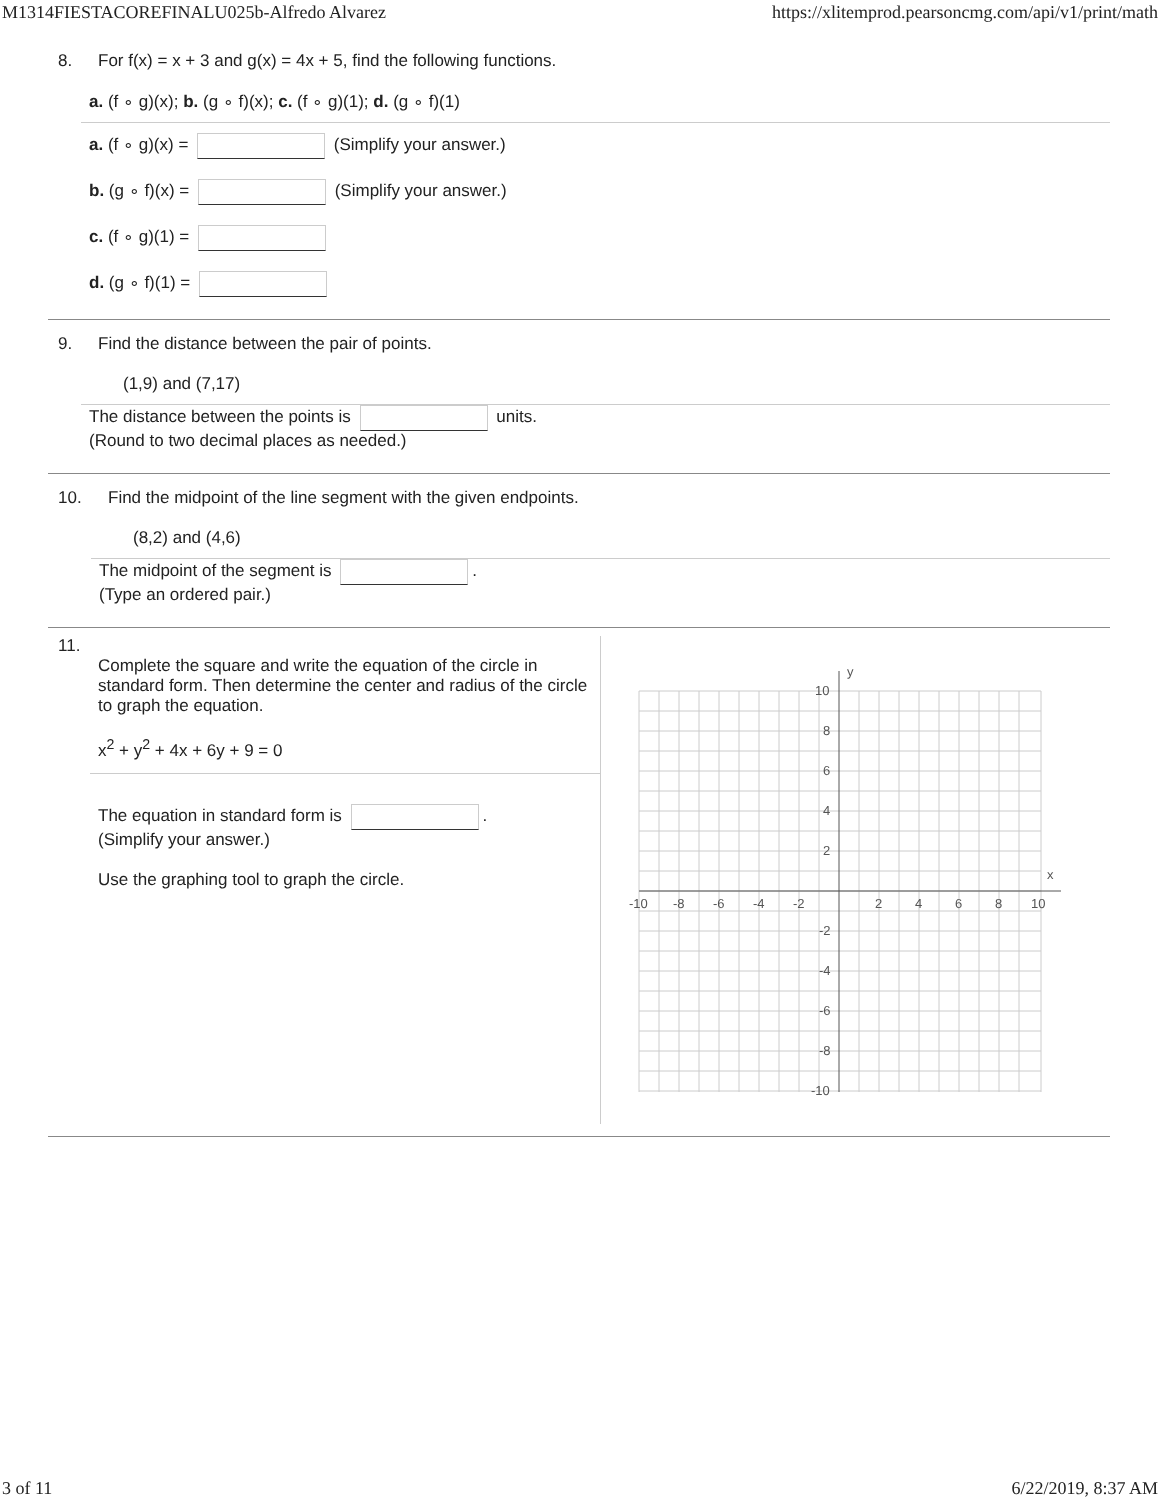M1314FIESTACOREFINALU025b-Alfredo Alvarez https://xlitemprod.pearsoncmg.com/api/v1/print/math
8. For f(x) = x + 3 and g(x) = 4x + 5, find the following functions.
a. (f ∘ g)(x); b. (g ∘ f)(x); c. (f ∘ g)(1); d. (g ∘ f)(1)
a. (f ∘ g)(x) = (Simplify your answer.)
b. (g ∘ f)(x) = (Simplify your answer.)
c. (f ∘ g)(1) =
d. (g ∘ f)(1) =
9. Find the distance between the pair of points.
(1,9) and (7,17)
The distance between the points is units.
(Round to two decimal places as needed.)
10. Find the midpoint of the line segment with the given endpoints.
(8,2) and (4,6)
The midpoint of the segment is .
(Type an ordered pair.)
11.
Complete the square and write the equation of the circle in standard form. Then determine the center and radius of the circle to graph the equation.
x<sup>2</sup> + y<sup>2</sup> + 4x + 6y + 9 = 0
The equation in standard form is .
(Simplify your answer.)
Use the graphing tool to graph the circle.
y
x
-10
-8
-6
-4
-2
2
4
6
8
10
10
8
6
4
2
-2
-4
-6
-8
-10
3 of 11 6/22/2019, 8:37 AM